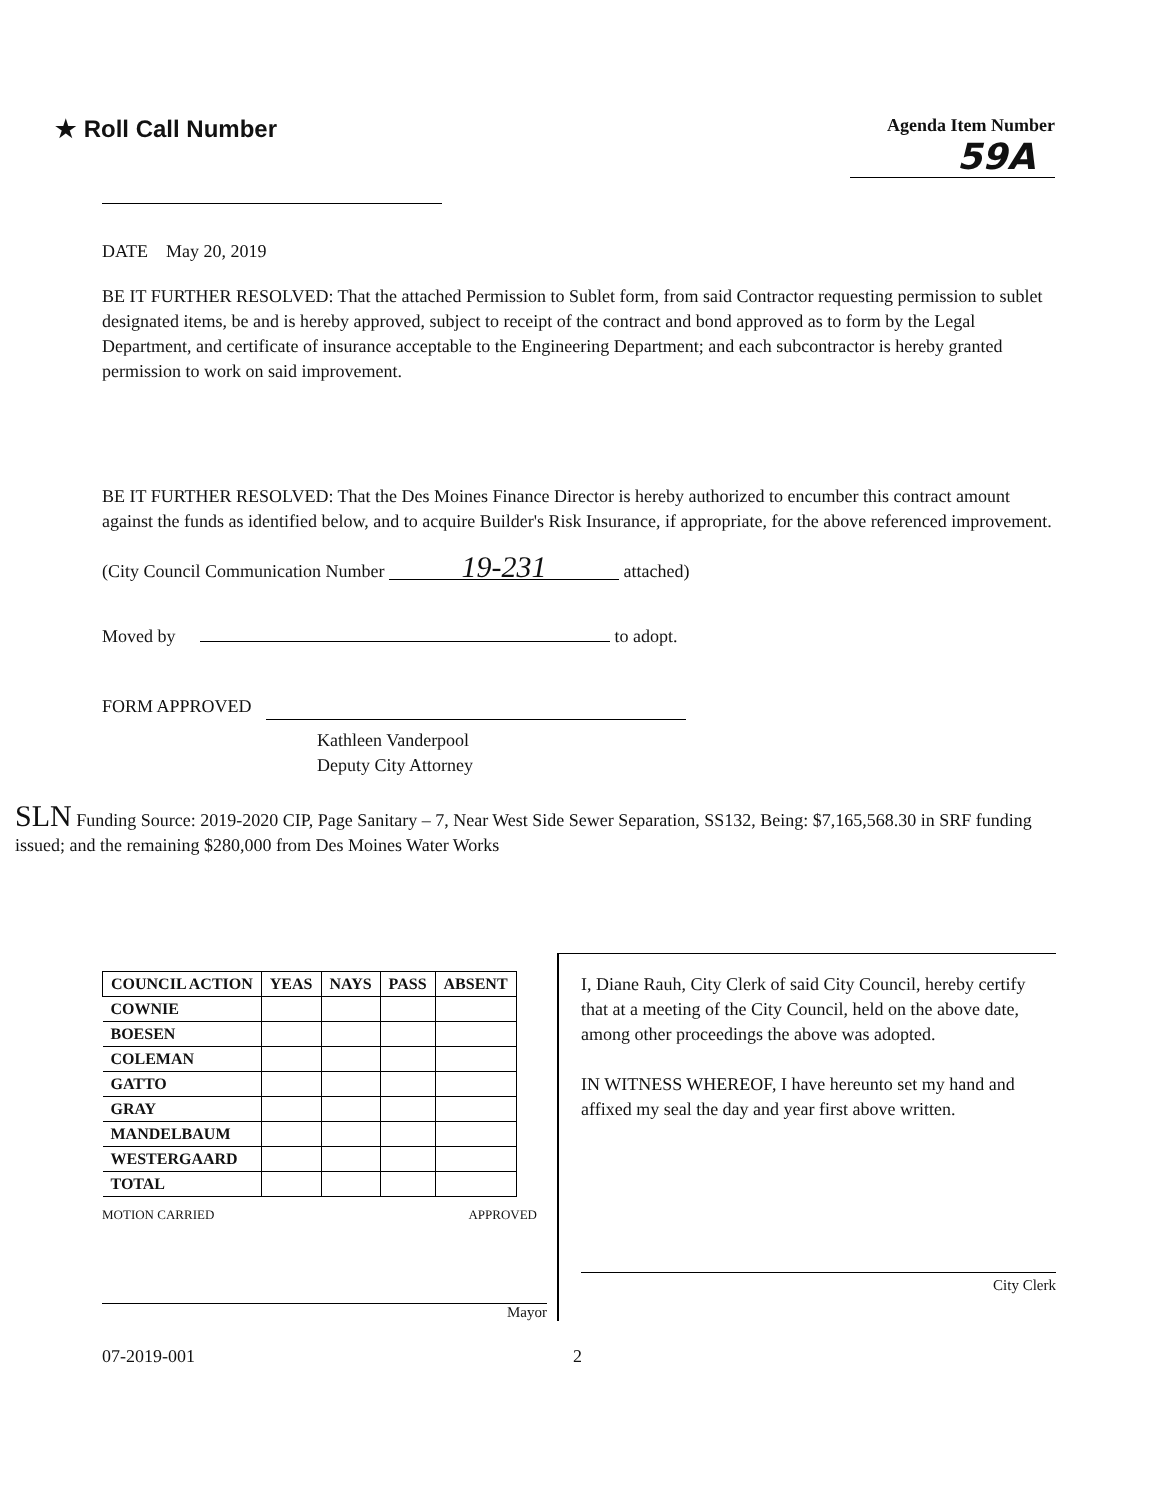★ Roll Call Number
Agenda Item Number
59A
DATE May 20, 2019
BE IT FURTHER RESOLVED: That the attached Permission to Sublet form, from said Contractor requesting permission to sublet designated items, be and is hereby approved, subject to receipt of the contract and bond approved as to form by the Legal Department, and certificate of insurance acceptable to the Engineering Department; and each subcontractor is hereby granted permission to work on said improvement.
BE IT FURTHER RESOLVED: That the Des Moines Finance Director is hereby authorized to encumber this contract amount against the funds as identified below, and to acquire Builder's Risk Insurance, if appropriate, for the above referenced improvement.
(City Council Communication Number 19-231 attached)
Moved by to adopt.
FORM APPROVED
Kathleen Vanderpool
Deputy City Attorney
SLN Funding Source: 2019-2020 CIP, Page Sanitary – 7, Near West Side Sewer Separation, SS132, Being: $7,165,568.30 in SRF funding issued; and the remaining $280,000 from Des Moines Water Works
| COUNCIL ACTION | YEAS | NAYS | PASS | ABSENT |
| --- | --- | --- | --- | --- |
| COWNIE | | | | |
| BOESEN | | | | |
| COLEMAN | | | | |
| GATTO | | | | |
| GRAY | | | | |
| MANDELBAUM | | | | |
| WESTERGAARD | | | | |
| TOTAL | | | | |
MOTION CARRIED APPROVED
Mayor
I, Diane Rauh, City Clerk of said City Council, hereby certify that at a meeting of the City Council, held on the above date, among other proceedings the above was adopted.
IN WITNESS WHEREOF, I have hereunto set my hand and affixed my seal the day and year first above written.
City Clerk
07-2019-001 2